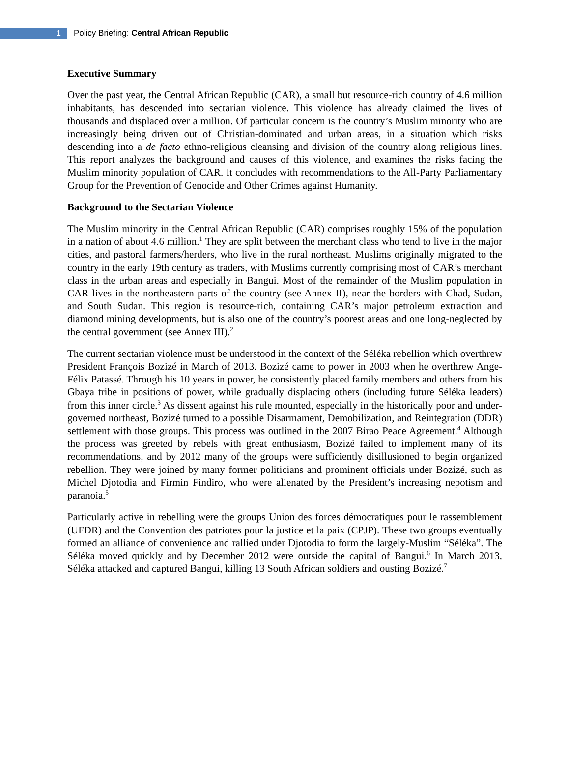1
Policy Briefing: Central African Republic
Executive Summary
Over the past year, the Central African Republic (CAR), a small but resource-rich country of 4.6 million inhabitants, has descended into sectarian violence. This violence has already claimed the lives of thousands and displaced over a million. Of particular concern is the country’s Muslim minority who are increasingly being driven out of Christian-dominated and urban areas, in a situation which risks descending into a de facto ethno-religious cleansing and division of the country along religious lines. This report analyzes the background and causes of this violence, and examines the risks facing the Muslim minority population of CAR. It concludes with recommendations to the All-Party Parliamentary Group for the Prevention of Genocide and Other Crimes against Humanity.
Background to the Sectarian Violence
The Muslim minority in the Central African Republic (CAR) comprises roughly 15% of the population in a nation of about 4.6 million.<sup>1</sup> They are split between the merchant class who tend to live in the major cities, and pastoral farmers/herders, who live in the rural northeast. Muslims originally migrated to the country in the early 19th century as traders, with Muslims currently comprising most of CAR’s merchant class in the urban areas and especially in Bangui. Most of the remainder of the Muslim population in CAR lives in the northeastern parts of the country (see Annex II), near the borders with Chad, Sudan, and South Sudan. This region is resource-rich, containing CAR’s major petroleum extraction and diamond mining developments, but is also one of the country’s poorest areas and one long-neglected by the central government (see Annex III).<sup>2</sup>
The current sectarian violence must be understood in the context of the Séléka rebellion which overthrew President François Bozizé in March of 2013. Bozizé came to power in 2003 when he overthrew Ange-Félix Patassé. Through his 10 years in power, he consistently placed family members and others from his Gbaya tribe in positions of power, while gradually displacing others (including future Séléka leaders) from this inner circle.<sup>3</sup> As dissent against his rule mounted, especially in the historically poor and under-governed northeast, Bozizé turned to a possible Disarmament, Demobilization, and Reintegration (DDR) settlement with those groups. This process was outlined in the 2007 Birao Peace Agreement.<sup>4</sup> Although the process was greeted by rebels with great enthusiasm, Bozizé failed to implement many of its recommendations, and by 2012 many of the groups were sufficiently disillusioned to begin organized rebellion. They were joined by many former politicians and prominent officials under Bozizé, such as Michel Djotodia and Firmin Findiro, who were alienated by the President’s increasing nepotism and paranoia.<sup>5</sup>
Particularly active in rebelling were the groups Union des forces démocratiques pour le rassemblement (UFDR) and the Convention des patriotes pour la justice et la paix (CPJP). These two groups eventually formed an alliance of convenience and rallied under Djotodia to form the largely-Muslim “Séléka”. The Séléka moved quickly and by December 2012 were outside the capital of Bangui.<sup>6</sup> In March 2013, Séléka attacked and captured Bangui, killing 13 South African soldiers and ousting Bozizé.<sup>7</sup>